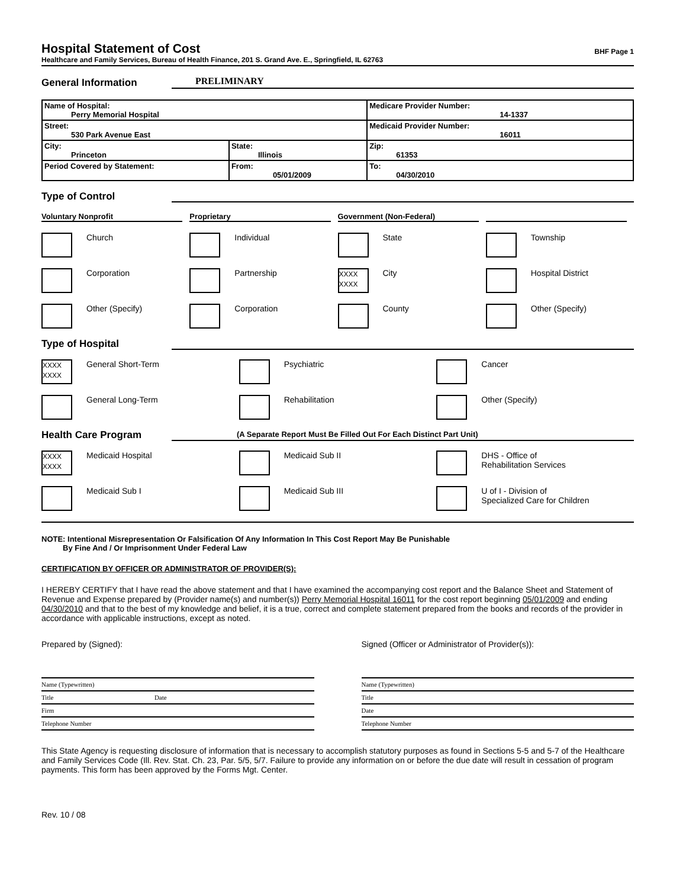Hospital Statement of Cost
BHF Page 1
Healthcare and Family Services, Bureau of Health Finance, 201 S. Grand Ave. E., Springfield, IL 62763
General Information
PRELIMINARY
| Name of Hospital: Perry Memorial Hospital | | Medicare Provider Number: 14-1337 |
| Street: 530 Park Avenue East | | Medicaid Provider Number: 16011 |
| City: Princeton | State: Illinois | Zip: 61353 |
| Period Covered by Statement: | From: 05/01/2009 | To: 04/30/2010 |
Type of Control
Voluntary Nonprofit
Proprietary
Government (Non-Federal)
Church
Individual
State
Township
Corporation
Partnership
XXXX XXXX
City
Hospital District
Other (Specify)
Corporation
County
Other (Specify)
Type of Hospital
XXXX XXXX
General Short-Term
Psychiatric
Cancer
General Long-Term
Rehabilitation
Other (Specify)
Health Care Program
(A Separate Report Must Be Filled Out For Each Distinct Part Unit)
XXXX XXXX
Medicaid Hospital
Medicaid Sub II
DHS - Office of
Rehabilitation Services
Medicaid Sub I
Medicaid Sub III
U of I - Division of
Specialized Care for Children
NOTE: Intentional Misrepresentation Or Falsification Of Any Information In This Cost Report May Be Punishable
By Fine And / Or Imprisonment Under Federal Law
CERTIFICATION BY OFFICER OR ADMINISTRATOR OF PROVIDER(S):
I HEREBY CERTIFY that I have read the above statement and that I have examined the accompanying cost report and the Balance Sheet and Statement of Revenue and Expense prepared by (Provider name(s) and number(s)) Perry Memorial Hospital 16011 for the cost report beginning 05/01/2009 and ending 04/30/2010 and that to the best of my knowledge and belief, it is a true, correct and complete statement prepared from the books and records of the provider in accordance with applicable instructions, except as noted.
Prepared by (Signed):
Name (Typewritten)
Title Date
Firm
Telephone Number
Signed (Officer or Administrator of Provider(s)):
Name (Typewritten)
Title
Date
Telephone Number
This State Agency is requesting disclosure of information that is necessary to accomplish statutory purposes as found in Sections 5-5 and 5-7 of the Healthcare and Family Services Code (Ill. Rev. Stat. Ch. 23, Par. 5/5, 5/7. Failure to provide any information on or before the due date will result in cessation of program payments. This form has been approved by the Forms Mgt. Center.
Rev. 10 / 08